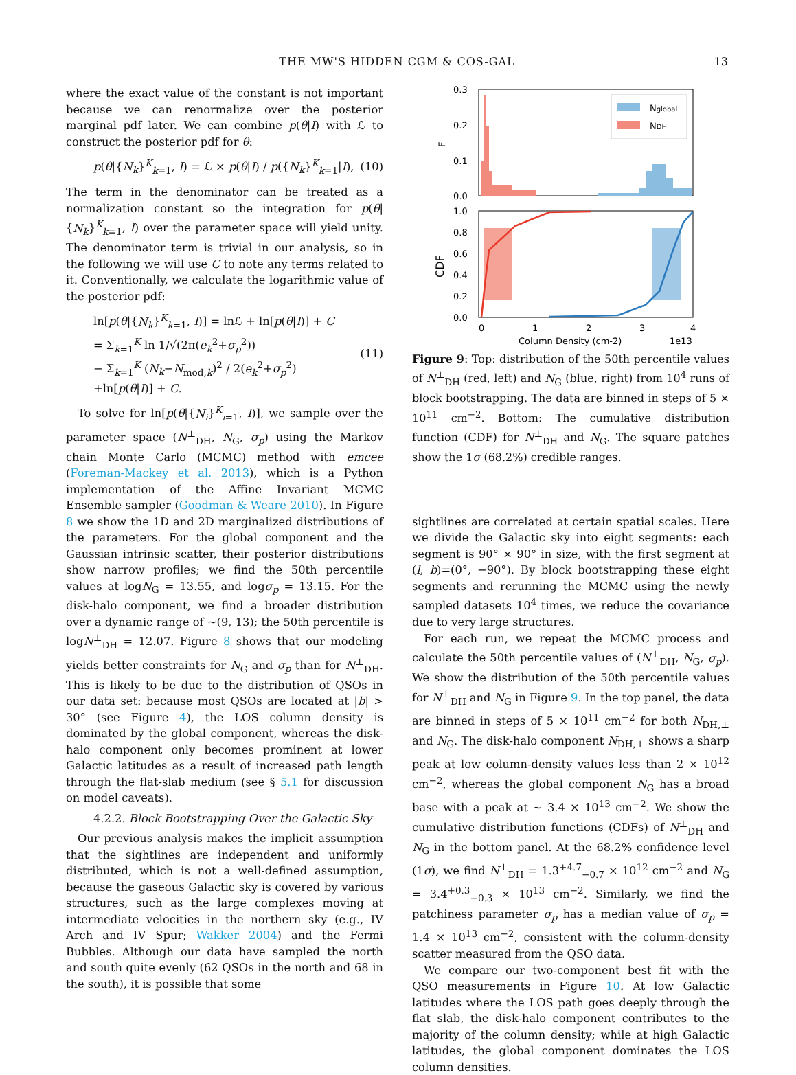THE MW'S HIDDEN CGM & COS-GAL
13
where the exact value of the constant is not important because we can renormalize over the posterior marginal pdf later. We can combine p(θ|I) with ℒ to construct the posterior pdf for θ:
p(θ|{N<sub>k</sub>}<sup>K</sup><sub>k=1</sub>, I) = ℒ × p(θ|I) / p({N<sub>k</sub>}<sup>K</sup><sub>k=1</sub>|I), (10)
The term in the denominator can be treated as a normalization constant so the integration for p(θ|{N<sub>k</sub>}<sup>K</sup><sub>k=1</sub>, I) over the parameter space will yield unity. The denominator term is trivial in our analysis, so in the following we will use C to note any terms related to it. Conventionally, we calculate the logarithmic value of the posterior pdf:
ln[p(θ|{N<sub>k</sub>}<sup>K</sup><sub>k=1</sub>, I)] = lnℒ + ln[p(θ|I)] + C
= Σ<sub>k=1</sub><sup>K</sup> ln 1/√(2π(e<sub>k</sub><sup>2</sup>+σ<sub>p</sub><sup>2</sup>))
− Σ<sub>k=1</sub><sup>K</sup> (N<sub>k</sub>−N<sub>mod,k</sub>)<sup>2</sup> / 2(e<sub>k</sub><sup>2</sup>+σ<sub>p</sub><sup>2</sup>)
+ln[p(θ|I)] + C. (11)
To solve for ln[p(θ|{N<sub>i</sub>}<sup>K</sup><sub>i=1</sub>, I)], we sample over the parameter space (N<sup>⊥</sup><sub>DH</sub>, N<sub>G</sub>, σ<sub>p</sub>) using the Markov chain Monte Carlo (MCMC) method with emcee (Foreman-Mackey et al. 2013), which is a Python implementation of the Affine Invariant MCMC Ensemble sampler (Goodman & Weare 2010). In Figure 8 we show the 1D and 2D marginalized distributions of the parameters. For the global component and the Gaussian intrinsic scatter, their posterior distributions show narrow profiles; we find the 50th percentile values at logN<sub>G</sub> = 13.55, and logσ<sub>p</sub> = 13.15. For the disk-halo component, we find a broader distribution over a dynamic range of ∼(9, 13); the 50th percentile is logN<sup>⊥</sup><sub>DH</sub> = 12.07. Figure 8 shows that our modeling yields better constraints for N<sub>G</sub> and σ<sub>p</sub> than for N<sup>⊥</sup><sub>DH</sub>. This is likely to be due to the distribution of QSOs in our data set: because most QSOs are located at |b| > 30° (see Figure 4), the LOS column density is dominated by the global component, whereas the disk-halo component only becomes prominent at lower Galactic latitudes as a result of increased path length through the flat-slab medium (see § 5.1 for discussion on model caveats).
4.2.2. Block Bootstrapping Over the Galactic Sky
Our previous analysis makes the implicit assumption that the sightlines are independent and uniformly distributed, which is not a well-defined assumption, because the gaseous Galactic sky is covered by various structures, such as the large complexes moving at intermediate velocities in the northern sky (e.g., IV Arch and IV Spur; Wakker 2004) and the Fermi Bubbles. Although our data have sampled the north and south quite evenly (62 QSOs in the north and 68 in the south), it is possible that some
0.3
0.2
0.1
0.0
F
Nglobal
NDH
1.0
0.8
0.6
0.4
0.2
0.0
CDF
0
1
2
3
4
Column Density (cm-2)
1e13
Figure 9: Top: distribution of the 50th percentile values of N<sup>⊥</sup><sub>DH</sub> (red, left) and N<sub>G</sub> (blue, right) from 10<sup>4</sup> runs of block bootstrapping. The data are binned in steps of 5 × 10<sup>11</sup> cm<sup>−2</sup>. Bottom: The cumulative distribution function (CDF) for N<sup>⊥</sup><sub>DH</sub> and N<sub>G</sub>. The square patches show the 1σ (68.2%) credible ranges.
sightlines are correlated at certain spatial scales. Here we divide the Galactic sky into eight segments: each segment is 90° × 90° in size, with the first segment at (l, b)=(0°, −90°). By block bootstrapping these eight segments and rerunning the MCMC using the newly sampled datasets 10<sup>4</sup> times, we reduce the covariance due to very large structures.
For each run, we repeat the MCMC process and calculate the 50th percentile values of (N<sup>⊥</sup><sub>DH</sub>, N<sub>G</sub>, σ<sub>p</sub>). We show the distribution of the 50th percentile values for N<sup>⊥</sup><sub>DH</sub> and N<sub>G</sub> in Figure 9. In the top panel, the data are binned in steps of 5 × 10<sup>11</sup> cm<sup>−2</sup> for both N<sub>DH,⊥</sub> and N<sub>G</sub>. The disk-halo component N<sub>DH,⊥</sub> shows a sharp peak at low column-density values less than 2 × 10<sup>12</sup> cm<sup>−2</sup>, whereas the global component N<sub>G</sub> has a broad base with a peak at ∼ 3.4 × 10<sup>13</sup> cm<sup>−2</sup>. We show the cumulative distribution functions (CDFs) of N<sup>⊥</sup><sub>DH</sub> and N<sub>G</sub> in the bottom panel. At the 68.2% confidence level (1σ), we find N<sup>⊥</sup><sub>DH</sub> = 1.3<sup>+4.7</sup><sub>−0.7</sub> × 10<sup>12</sup> cm<sup>−2</sup> and N<sub>G</sub> = 3.4<sup>+0.3</sup><sub>−0.3</sub> × 10<sup>13</sup> cm<sup>−2</sup>. Similarly, we find the patchiness parameter σ<sub>p</sub> has a median value of σ<sub>p</sub> = 1.4 × 10<sup>13</sup> cm<sup>−2</sup>, consistent with the column-density scatter measured from the QSO data.
We compare our two-component best fit with the QSO measurements in Figure 10. At low Galactic latitudes where the LOS path goes deeply through the flat slab, the disk-halo component contributes to the majority of the column density; while at high Galactic latitudes, the global component dominates the LOS column densities.